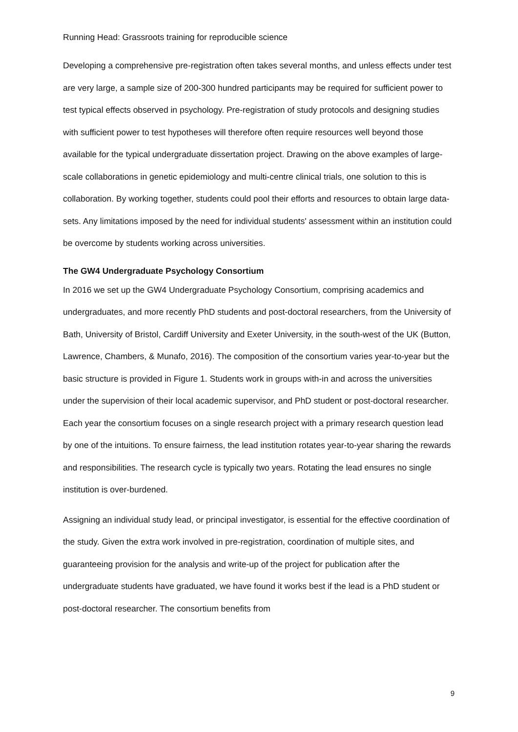Running Head: Grassroots training for reproducible science
Developing a comprehensive pre-registration often takes several months, and unless effects under test are very large, a sample size of 200-300 hundred participants may be required for sufficient power to test typical effects observed in psychology. Pre-registration of study protocols and designing studies with sufficient power to test hypotheses will therefore often require resources well beyond those available for the typical undergraduate dissertation project. Drawing on the above examples of large-scale collaborations in genetic epidemiology and multi-centre clinical trials, one solution to this is collaboration. By working together, students could pool their efforts and resources to obtain large data-sets. Any limitations imposed by the need for individual students' assessment within an institution could be overcome by students working across universities.
The GW4 Undergraduate Psychology Consortium
In 2016 we set up the GW4 Undergraduate Psychology Consortium, comprising academics and undergraduates, and more recently PhD students and post-doctoral researchers, from the University of Bath, University of Bristol, Cardiff University and Exeter University, in the south-west of the UK (Button, Lawrence, Chambers, & Munafo, 2016). The composition of the consortium varies year-to-year but the basic structure is provided in Figure 1. Students work in groups with-in and across the universities under the supervision of their local academic supervisor, and PhD student or post-doctoral researcher. Each year the consortium focuses on a single research project with a primary research question lead by one of the intuitions. To ensure fairness, the lead institution rotates year-to-year sharing the rewards and responsibilities. The research cycle is typically two years. Rotating the lead ensures no single institution is over-burdened.
Assigning an individual study lead, or principal investigator, is essential for the effective coordination of the study. Given the extra work involved in pre-registration, coordination of multiple sites, and guaranteeing provision for the analysis and write-up of the project for publication after the undergraduate students have graduated, we have found it works best if the lead is a PhD student or post-doctoral researcher. The consortium benefits from
9